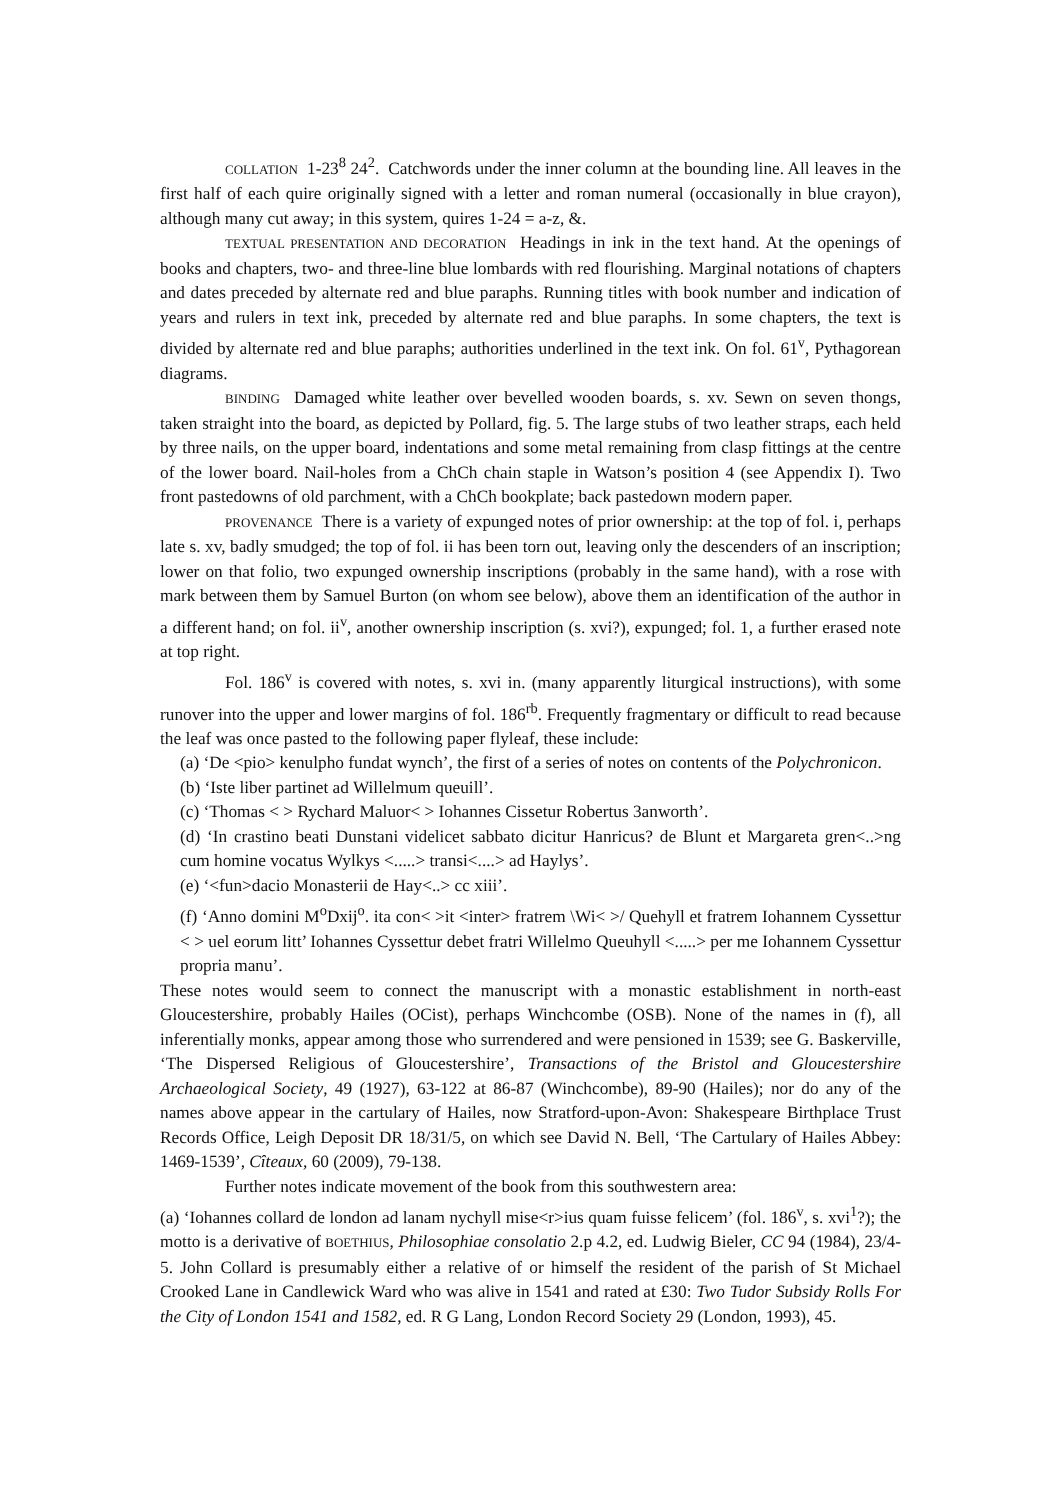COLLATION 1-23<sup>8</sup> 24<sup>2</sup>. Catchwords under the inner column at the bounding line. All leaves in the first half of each quire originally signed with a letter and roman numeral (occasionally in blue crayon), although many cut away; in this system, quires 1-24 = a-z, &.
TEXTUAL PRESENTATION AND DECORATION Headings in ink in the text hand. At the openings of books and chapters, two- and three-line blue lombards with red flourishing. Marginal notations of chapters and dates preceded by alternate red and blue paraphs. Running titles with book number and indication of years and rulers in text ink, preceded by alternate red and blue paraphs. In some chapters, the text is divided by alternate red and blue paraphs; authorities underlined in the text ink. On fol. 61<sup>v</sup>, Pythagorean diagrams.
BINDING Damaged white leather over bevelled wooden boards, s. xv. Sewn on seven thongs, taken straight into the board, as depicted by Pollard, fig. 5. The large stubs of two leather straps, each held by three nails, on the upper board, indentations and some metal remaining from clasp fittings at the centre of the lower board. Nail-holes from a ChCh chain staple in Watson’s position 4 (see Appendix I). Two front pastedowns of old parchment, with a ChCh bookplate; back pastedown modern paper.
PROVENANCE There is a variety of expunged notes of prior ownership: at the top of fol. i, perhaps late s. xv, badly smudged; the top of fol. ii has been torn out, leaving only the descenders of an inscription; lower on that folio, two expunged ownership inscriptions (probably in the same hand), with a rose with mark between them by Samuel Burton (on whom see below), above them an identification of the author in a different hand; on fol. ii<sup>v</sup>, another ownership inscription (s. xvi?), expunged; fol. 1, a further erased note at top right.
Fol. 186<sup>v</sup> is covered with notes, s. xvi in. (many apparently liturgical instructions), with some runover into the upper and lower margins of fol. 186<sup>rb</sup>. Frequently fragmentary or difficult to read because the leaf was once pasted to the following paper flyleaf, these include:
(a) ‘De <pio> kenulpho fundat wynch’, the first of a series of notes on contents of the Polychronicon.
(b) ‘Iste liber partinet ad Willelmum queuill’.
(c) ‘Thomas < > Rychard Maluor< > Iohannes Cissetur Robertus 3anworth’.
(d) ‘In crastino beati Dunstani videlicet sabbato dicitur Hanricus? de Blunt et Margareta gren<..>ng cum homine vocatus Wylkys <.....> transi<....> ad Haylys’.
(e) ‘<fun>dacio Monasterii de Hay<..> cc xiii’.
(f) ‘Anno domini M<sup>o</sup>Dxij<sup>o</sup>. ita con< >it <inter> fratrem \Wi< >/ Quehyll et fratrem Iohannem Cyssettur < > uel eorum litt’ Iohannes Cyssettur debet fratri Willelmo Queuhyll <.....> per me Iohannem Cyssettur propria manu’.
These notes would seem to connect the manuscript with a monastic establishment in north-east Gloucestershire, probably Hailes (OCist), perhaps Winchcombe (OSB). None of the names in (f), all inferentially monks, appear among those who surrendered and were pensioned in 1539; see G. Baskerville, ‘The Dispersed Religious of Gloucestershire’, Transactions of the Bristol and Gloucestershire Archaeological Society, 49 (1927), 63-122 at 86-87 (Winchcombe), 89-90 (Hailes); nor do any of the names above appear in the cartulary of Hailes, now Stratford-upon-Avon: Shakespeare Birthplace Trust Records Office, Leigh Deposit DR 18/31/5, on which see David N. Bell, ‘The Cartulary of Hailes Abbey: 1469-1539’, Cîteaux, 60 (2009), 79-138.
Further notes indicate movement of the book from this southwestern area:
(a) ‘Iohannes collard de london ad lanam nychyll mise<r>ius quam fuisse felicem’ (fol. 186<sup>v</sup>, s. xvi<sup>1</sup>?); the motto is a derivative of BOETHIUS, Philosophiae consolatio 2.p 4.2, ed. Ludwig Bieler, CC 94 (1984), 23/4-5. John Collard is presumably either a relative of or himself the resident of the parish of St Michael Crooked Lane in Candlewick Ward who was alive in 1541 and rated at £30: Two Tudor Subsidy Rolls For the City of London 1541 and 1582, ed. R G Lang, London Record Society 29 (London, 1993), 45.